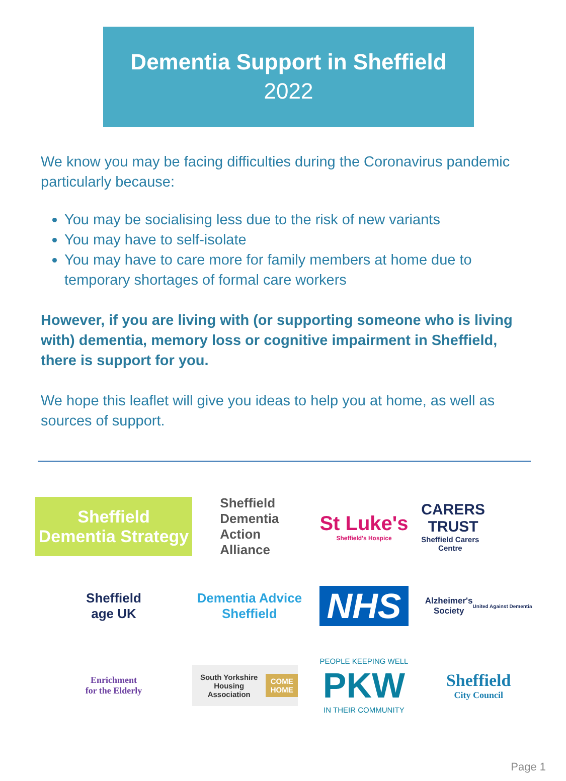Dementia Support in Sheffield
2022
We know you may be facing difficulties during the Coronavirus pandemic particularly because:
You may be socialising less due to the risk of new variants
You may have to self-isolate
You may have to care more for family members at home due to temporary shortages of formal care workers
However, if you are living with (or supporting someone who is living with) dementia, memory loss or cognitive impairment in Sheffield, there is support for you.
We hope this leaflet will give you ideas to help you at home, as well as sources of support.
Sheffield
Dementia Strategy
Sheffield
Dementia
Action
Alliance
St Luke's
Sheffield's Hospice
CARERS
TRUST
Sheffield Carers
Centre
Sheffield
age UK
Dementia Advice
Sheffield
NHS
Alzheimer's
Society
United Against Dementia
Enrichment
for the Elderly
South Yorkshire Housing Association COME HOME
PEOPLE KEEPING WELL
PKW
IN THEIR COMMUNITY
Sheffield
City Council
Page 1